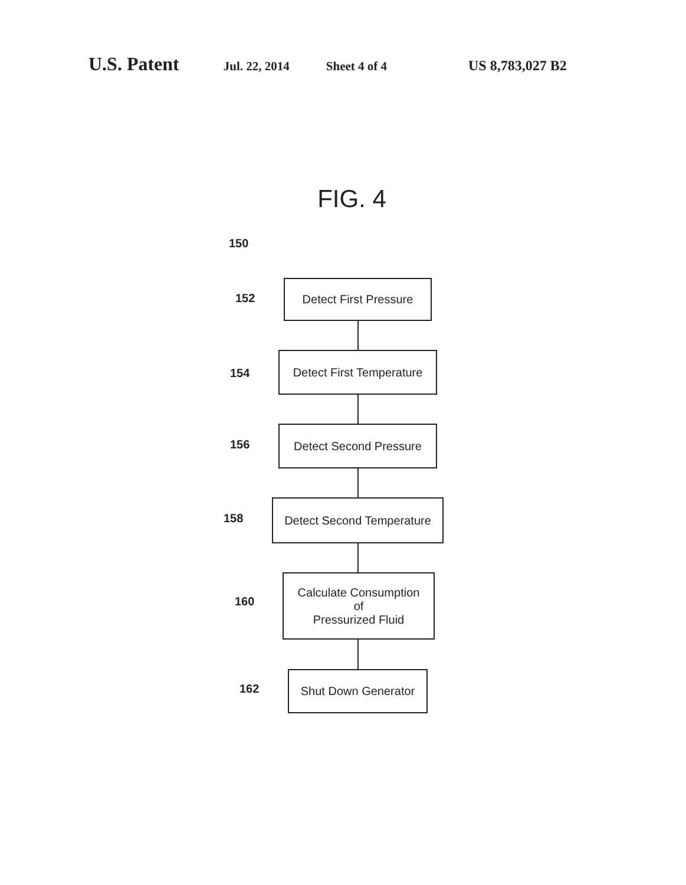U.S. Patent Jul. 22, 2014 Sheet 4 of 4 US 8,783,027 B2
FIG. 4
150
152
Detect First Pressure
154
Detect First Temperature
156
Detect Second Pressure
158
Detect Second Temperature
160
Calculate Consumption
of
Pressurized Fluid
162
Shut Down Generator